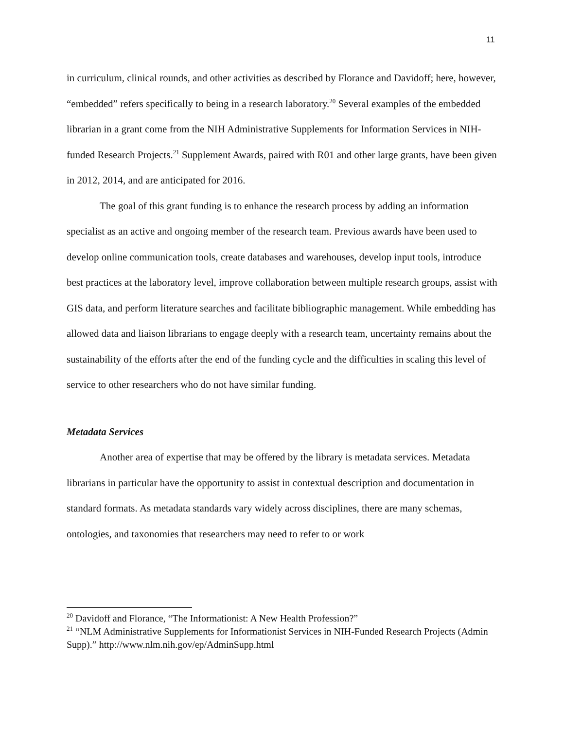11
in curriculum, clinical rounds, and other activities as described by Florance and Davidoff; here, however, “embedded” refers specifically to being in a research laboratory.<sup>20</sup> Several examples of the embedded librarian in a grant come from the NIH Administrative Supplements for Information Services in NIH-funded Research Projects.<sup>21</sup> Supplement Awards, paired with R01 and other large grants, have been given in 2012, 2014, and are anticipated for 2016.
The goal of this grant funding is to enhance the research process by adding an information specialist as an active and ongoing member of the research team. Previous awards have been used to develop online communication tools, create databases and warehouses, develop input tools, introduce best practices at the laboratory level, improve collaboration between multiple research groups, assist with GIS data, and perform literature searches and facilitate bibliographic management. While embedding has allowed data and liaison librarians to engage deeply with a research team, uncertainty remains about the sustainability of the efforts after the end of the funding cycle and the difficulties in scaling this level of service to other researchers who do not have similar funding.
Metadata Services
Another area of expertise that may be offered by the library is metadata services. Metadata librarians in particular have the opportunity to assist in contextual description and documentation in standard formats. As metadata standards vary widely across disciplines, there are many schemas, ontologies, and taxonomies that researchers may need to refer to or work
<sup>20</sup> Davidoff and Florance, “The Informationist: A New Health Profession?”
<sup>21</sup> “NLM Administrative Supplements for Informationist Services in NIH-Funded Research Projects (Admin Supp).” http://www.nlm.nih.gov/ep/AdminSupp.html